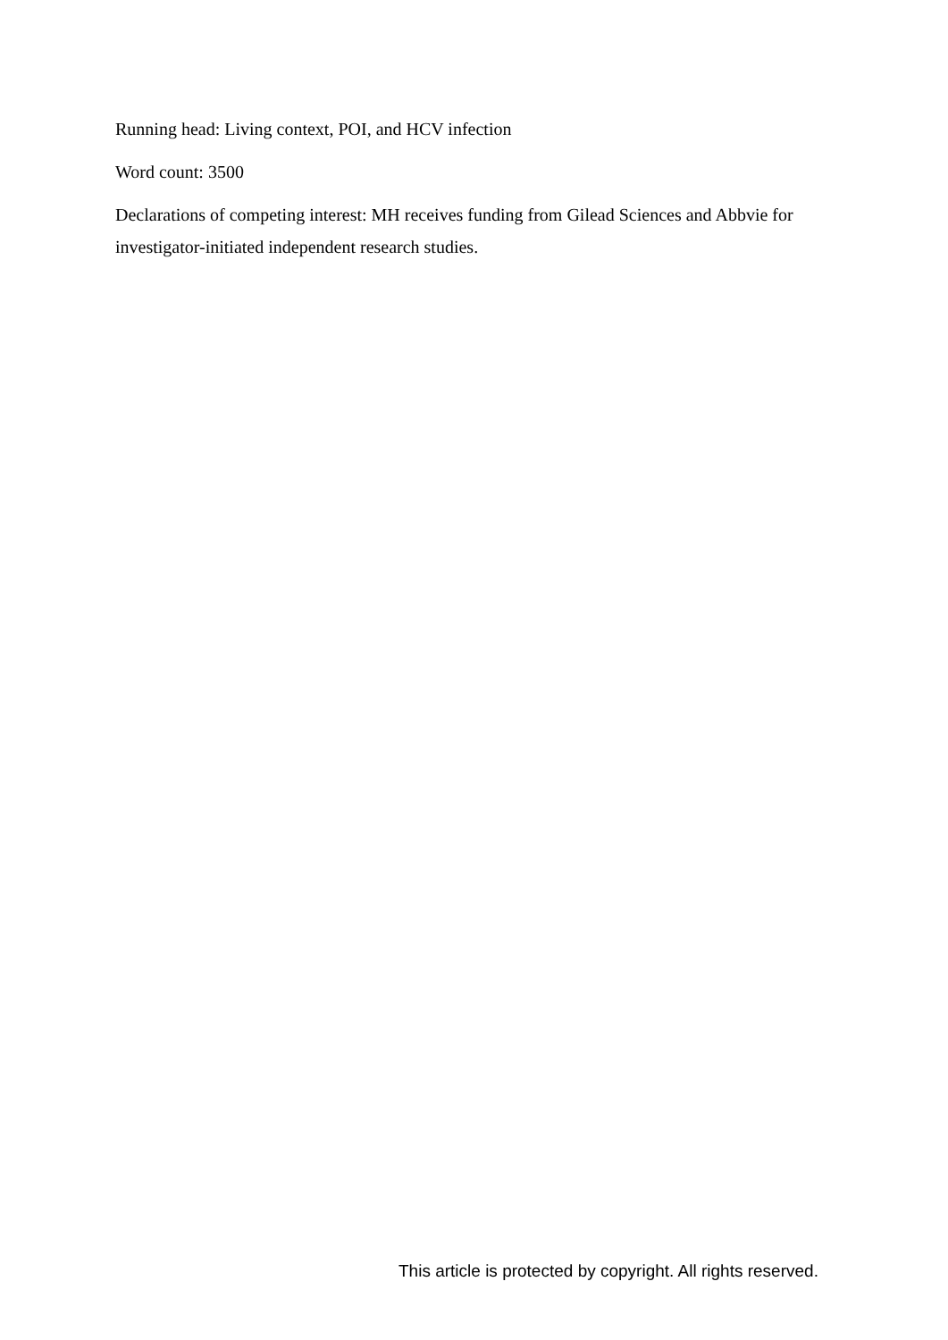Running head: Living context, POI, and HCV infection
Word count: 3500
Declarations of competing interest: MH receives funding from Gilead Sciences and Abbvie for investigator-initiated independent research studies.
This article is protected by copyright. All rights reserved.